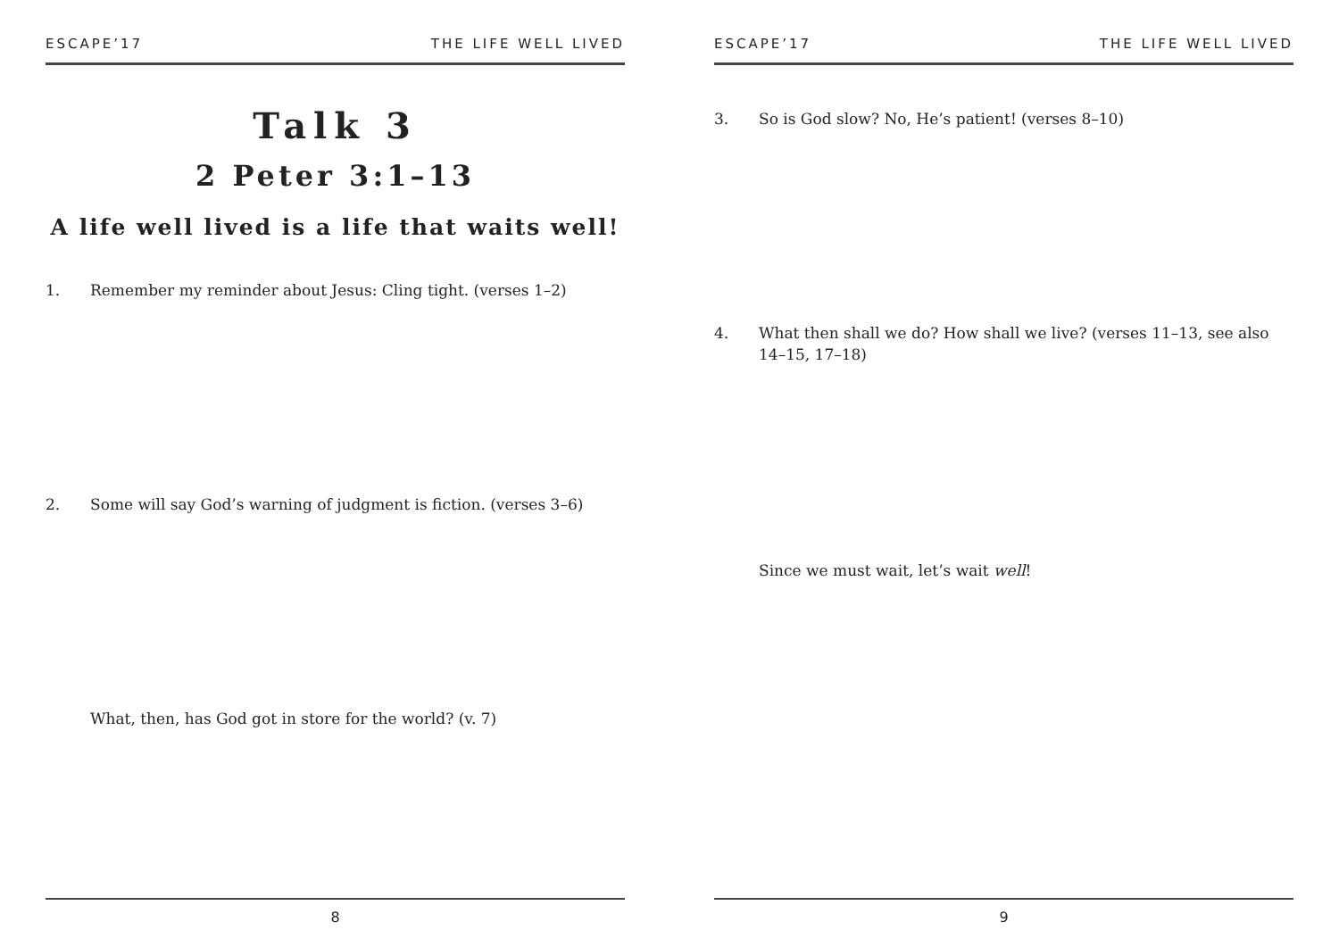ESCAPE’17 THE LIFE WELL LIVED
Talk 3
2 Peter 3:1–13
A life well lived is a life that waits well!
1. Remember my reminder about Jesus: Cling tight. (verses 1–2)
2. Some will say God’s warning of judgment is fiction. (verses 3–6)
What, then, has God got in store for the world? (v. 7)
8
ESCAPE’17 THE LIFE WELL LIVED
3. So is God slow? No, He’s patient! (verses 8–10)
4. What then shall we do? How shall we live? (verses 11–13, see also 14–15, 17–18)
Since we must wait, let’s wait well!
9